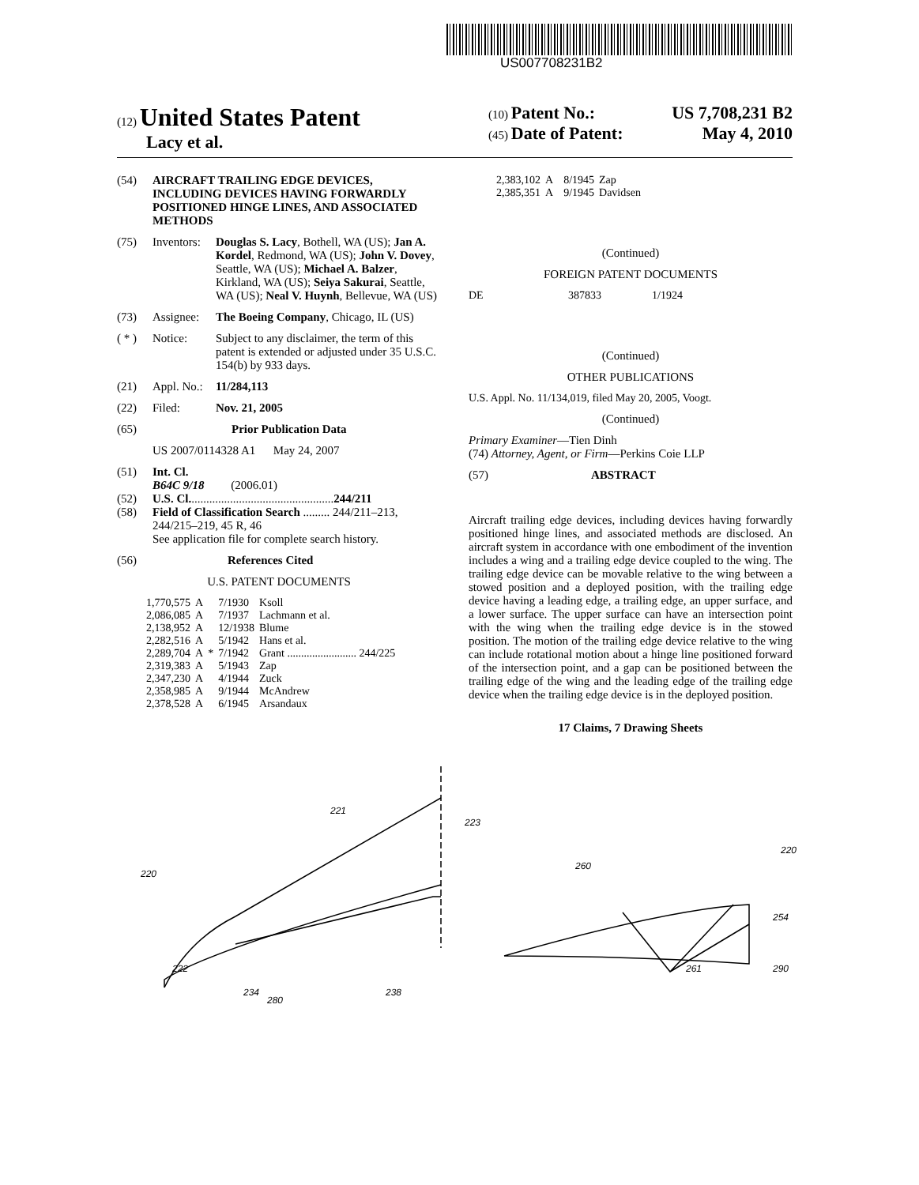US007708231B2
(12) United States Patent
Lacy et al.
(10) Patent No.: US 7,708,231 B2
(45) Date of Patent: May 4, 2010
(54) AIRCRAFT TRAILING EDGE DEVICES, INCLUDING DEVICES HAVING FORWARDLY POSITIONED HINGE LINES, AND ASSOCIATED METHODS
(75) Inventors: Douglas S. Lacy, Bothell, WA (US); Jan A. Kordel, Redmond, WA (US); John V. Dovey, Seattle, WA (US); Michael A. Balzer, Kirkland, WA (US); Seiya Sakurai, Seattle, WA (US); Neal V. Huynh, Bellevue, WA (US)
(73) Assignee: The Boeing Company, Chicago, IL (US)
( * ) Notice: Subject to any disclaimer, the term of this patent is extended or adjusted under 35 U.S.C. 154(b) by 933 days.
(21) Appl. No.: 11/284,113
(22) Filed: Nov. 21, 2005
(65) Prior Publication Data
US 2007/0114328 A1 May 24, 2007
(51) Int. Cl.
B64C 9/18 (2006.01)
(52) U.S. Cl. ................................................ 244/211
(58) Field of Classification Search ......... 244/211–213, 244/215–219, 45 R, 46
See application file for complete search history.
(56) References Cited
U.S. PATENT DOCUMENTS
| 1,770,575 | A | | 7/1930 | Ksoll |
| 2,086,085 | A | | 7/1937 | Lachmann et al. |
| 2,138,952 | A | | 12/1938 | Blume |
| 2,282,516 | A | | 5/1942 | Hans et al. |
| 2,289,704 | A | * | 7/1942 | Grant ......................... 244/225 |
| 2,319,383 | A | | 5/1943 | Zap |
| 2,347,230 | A | | 4/1944 | Zuck |
| 2,358,985 | A | | 9/1944 | McAndrew |
| 2,378,528 | A | | 6/1945 | Arsandaux |
| 2,383,102 | A | 8/1945 | Zap |
| 2,385,351 | A | 9/1945 | Davidsen |
(Continued)
FOREIGN PATENT DOCUMENTS
| DE | 387833 | 1/1924 |
(Continued)
OTHER PUBLICATIONS
U.S. Appl. No. 11/134,019, filed May 20, 2005, Voogt.
(Continued)
Primary Examiner—Tien Dinh
(74) Attorney, Agent, or Firm—Perkins Coie LLP
(57) ABSTRACT
Aircraft trailing edge devices, including devices having forwardly positioned hinge lines, and associated methods are disclosed. An aircraft system in accordance with one embodiment of the invention includes a wing and a trailing edge device coupled to the wing. The trailing edge device can be movable relative to the wing between a stowed position and a deployed position, with the trailing edge device having a leading edge, a trailing edge, an upper surface, and a lower surface. The upper surface can have an intersection point with the wing when the trailing edge device is in the stowed position. The motion of the trailing edge device relative to the wing can include rotational motion about a hinge line positioned forward of the intersection point, and a gap can be positioned between the trailing edge of the wing and the leading edge of the trailing edge device when the trailing edge device is in the deployed position.
17 Claims, 7 Drawing Sheets
220
221
222
223
234
280
238
220
254
290
260
261